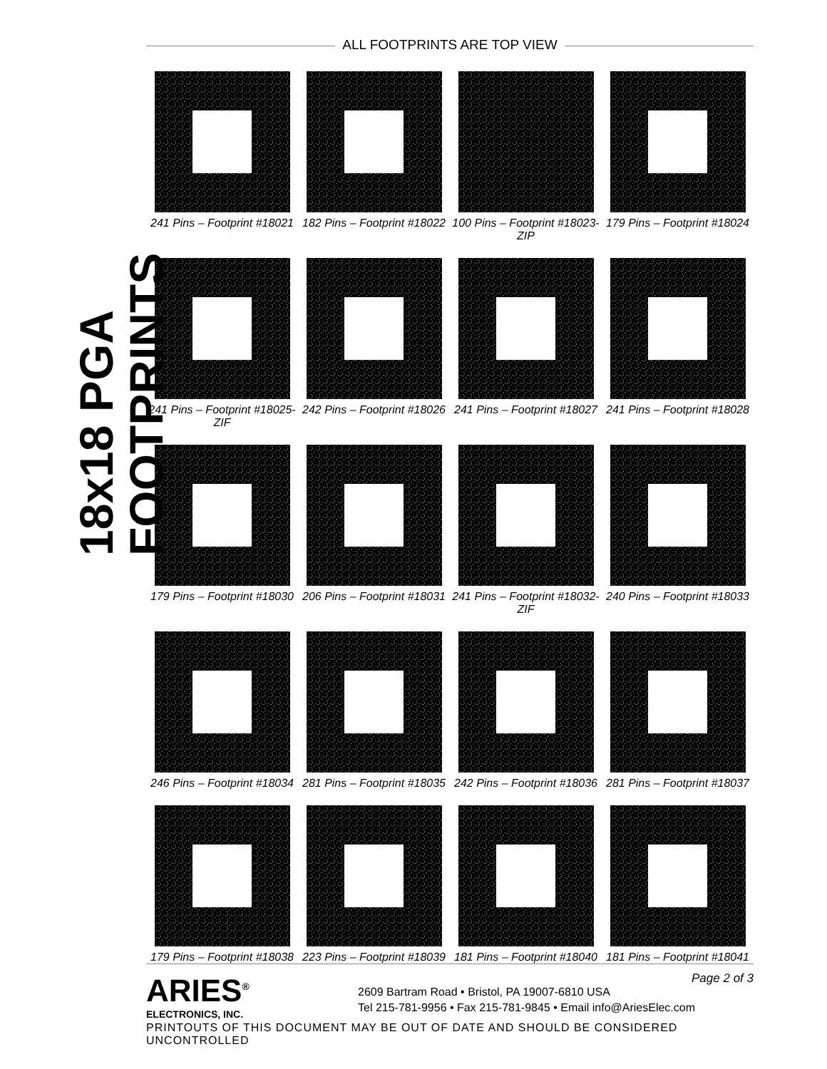18x18 PGA FOOTPRINTS
ALL FOOTPRINTS ARE TOP VIEW
241 Pins – Footprint #18021
182 Pins – Footprint #18022
100 Pins – Footprint #18023-ZIP
179 Pins – Footprint #18024
241 Pins – Footprint #18025-ZIF
242 Pins – Footprint #18026
241 Pins – Footprint #18027
241 Pins – Footprint #18028
179 Pins – Footprint #18030
206 Pins – Footprint #18031
241 Pins – Footprint #18032-ZIF
240 Pins – Footprint #18033
246 Pins – Footprint #18034
281 Pins – Footprint #18035
242 Pins – Footprint #18036
281 Pins – Footprint #18037
179 Pins – Footprint #18038
223 Pins – Footprint #18039
181 Pins – Footprint #18040
181 Pins – Footprint #18041
ARIES<sup>®</sup>
ELECTRONICS, INC.
Page 2 of 3
2609 Bartram Road • Bristol, PA 19007-6810 USA
Tel 215-781-9956 • Fax 215-781-9845 • Email info@AriesElec.com
PRINTOUTS OF THIS DOCUMENT MAY BE OUT OF DATE AND SHOULD BE CONSIDERED UNCONTROLLED